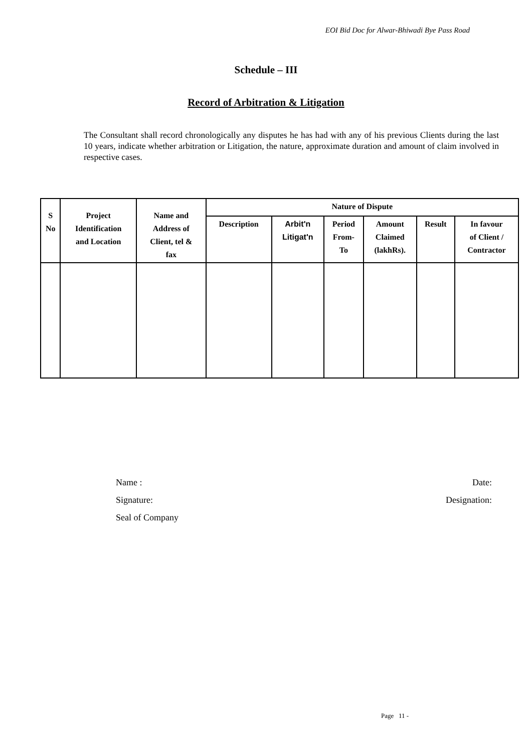EOI Bid Doc for Alwar-Bhiwadi Bye Pass Road
Schedule – III
Record of Arbitration & Litigation
The Consultant shall record chronologically any disputes he has had with any of his previous Clients during the last 10 years, indicate whether arbitration or Litigation, the nature, approximate duration and amount of claim involved in respective cases.
| S No | Project Identification and Location | Name and Address of Client, tel & fax | Nature of Dispute | | | | | |
| --- | --- | --- | --- | --- | --- | --- | --- | --- |
| | | | Description | Arbit'n Litigat'n | Period From- To | Amount Claimed (lakhRs). | Result | In favour of Client / Contractor |
Name : Date:
Signature: Designation:
Seal of Company
Page 11 -